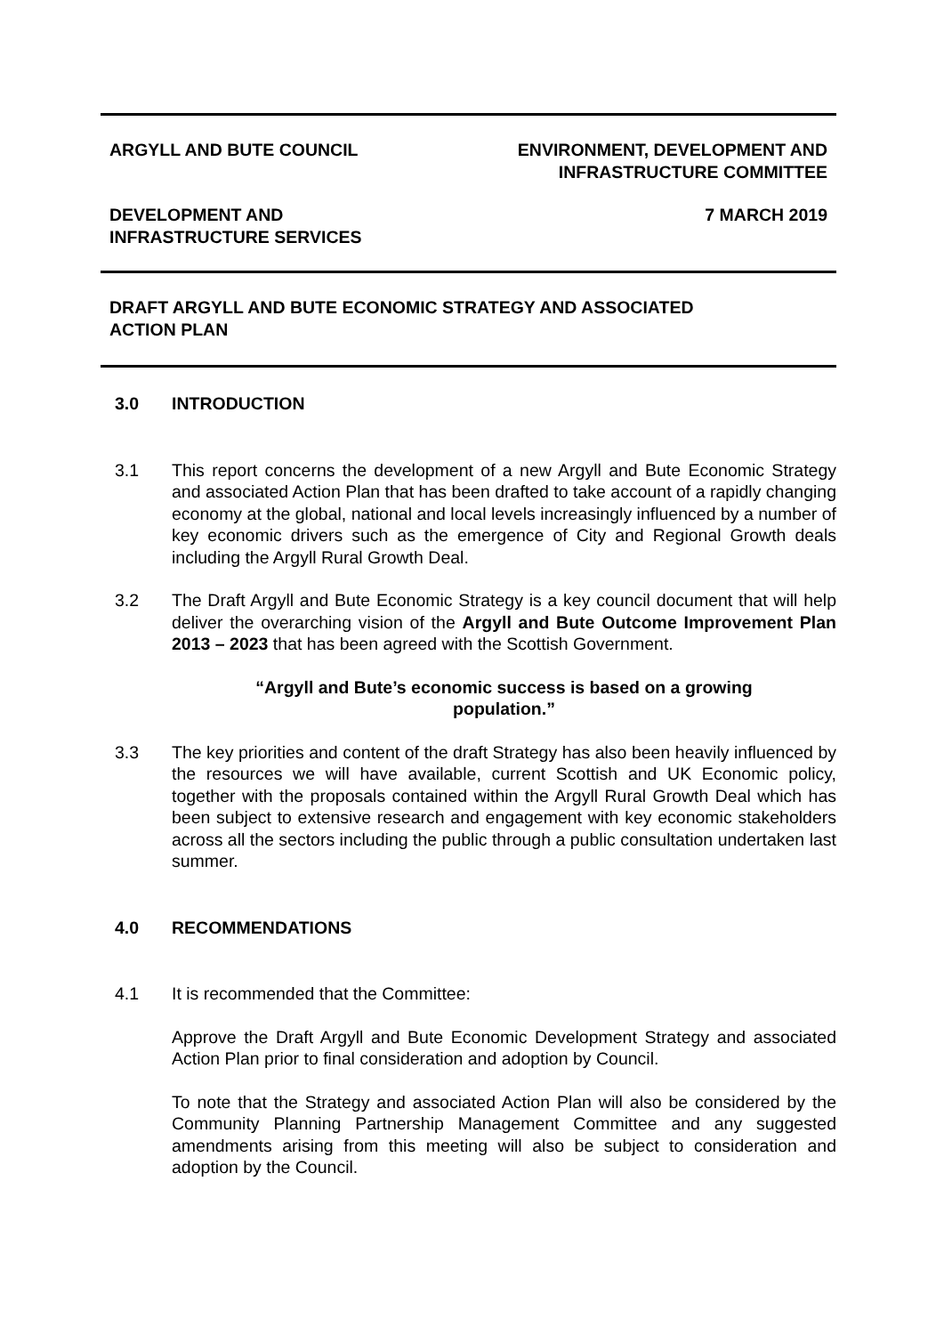ARGYLL AND BUTE COUNCIL ENVIRONMENT, DEVELOPMENT AND
INFRASTRUCTURE COMMITTEE
DEVELOPMENT AND
INFRASTRUCTURE SERVICES
7 MARCH 2019
DRAFT ARGYLL AND BUTE ECONOMIC STRATEGY AND ASSOCIATED
ACTION PLAN
3.0 INTRODUCTION
3.1 This report concerns the development of a new Argyll and Bute Economic Strategy and associated Action Plan that has been drafted to take account of a rapidly changing economy at the global, national and local levels increasingly influenced by a number of key economic drivers such as the emergence of City and Regional Growth deals including the Argyll Rural Growth Deal.
3.2 The Draft Argyll and Bute Economic Strategy is a key council document that will help deliver the overarching vision of the Argyll and Bute Outcome Improvement Plan 2013 – 2023 that has been agreed with the Scottish Government.
“Argyll and Bute’s economic success is based on a growing
population.”
3.3 The key priorities and content of the draft Strategy has also been heavily influenced by the resources we will have available, current Scottish and UK Economic policy, together with the proposals contained within the Argyll Rural Growth Deal which has been subject to extensive research and engagement with key economic stakeholders across all the sectors including the public through a public consultation undertaken last summer.
4.0 RECOMMENDATIONS
4.1 It is recommended that the Committee:
Approve the Draft Argyll and Bute Economic Development Strategy and associated Action Plan prior to final consideration and adoption by Council.
To note that the Strategy and associated Action Plan will also be considered by the Community Planning Partnership Management Committee and any suggested amendments arising from this meeting will also be subject to consideration and adoption by the Council.